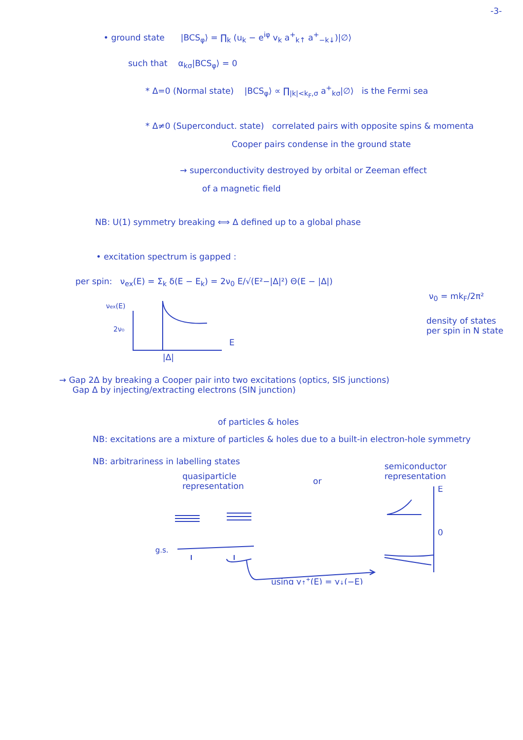-3-
• ground state |BCS<sub>φ</sub>⟩ = ∏<sub>k</sub> (u<sub>k</sub> − e<sup>iφ</sup> v<sub>k</sub> a<sup>+</sup><sub>k↑</sub> a<sup>+</sup><sub>−k↓</sub>)|∅⟩
such that α<sub>kσ</sub>|BCS<sub>φ</sub>⟩ = 0
* Δ=0 (Normal state) |BCS<sub>φ</sub>⟩ ∝ ∏<sub>|k|<k<sub>F</sub>,σ</sub> a<sup>+</sup><sub>kσ</sub>|∅⟩ is the Fermi sea
* Δ≠0 (Superconduct. state) correlated pairs with opposite spins & momenta
Cooper pairs condense in the ground state
→ superconductivity destroyed by orbital or Zeeman effect
of a magnetic field
NB: U(1) symmetry breaking ⟺ Δ defined up to a global phase
• excitation spectrum is gapped :
per spin: ν<sub>ex</sub>(E) = Σ<sub>k</sub> δ(E − E<sub>k</sub>) = 2ν<sub>0</sub> E/√(E²−|Δ|²) Θ(E − |Δ|)
ν<sub>0</sub> = mk<sub>F</sub>/2π²
density of states
per spin in N state
νex(E)
2ν₀
E
|Δ|
→ Gap 2Δ by breaking a Cooper pair into two excitations (optics, SIS junctions)
Gap Δ by injecting/extracting electrons (SIN junction)
of particles & holes
NB: excitations are a mixture of particles & holes due to a built-in electron-hole symmetry
NB: arbitrariness in labelling states
quasiparticle
representation
or
semiconductor
representation
g.s.
E
0
using γ↑+(E) = γ↓(−E)